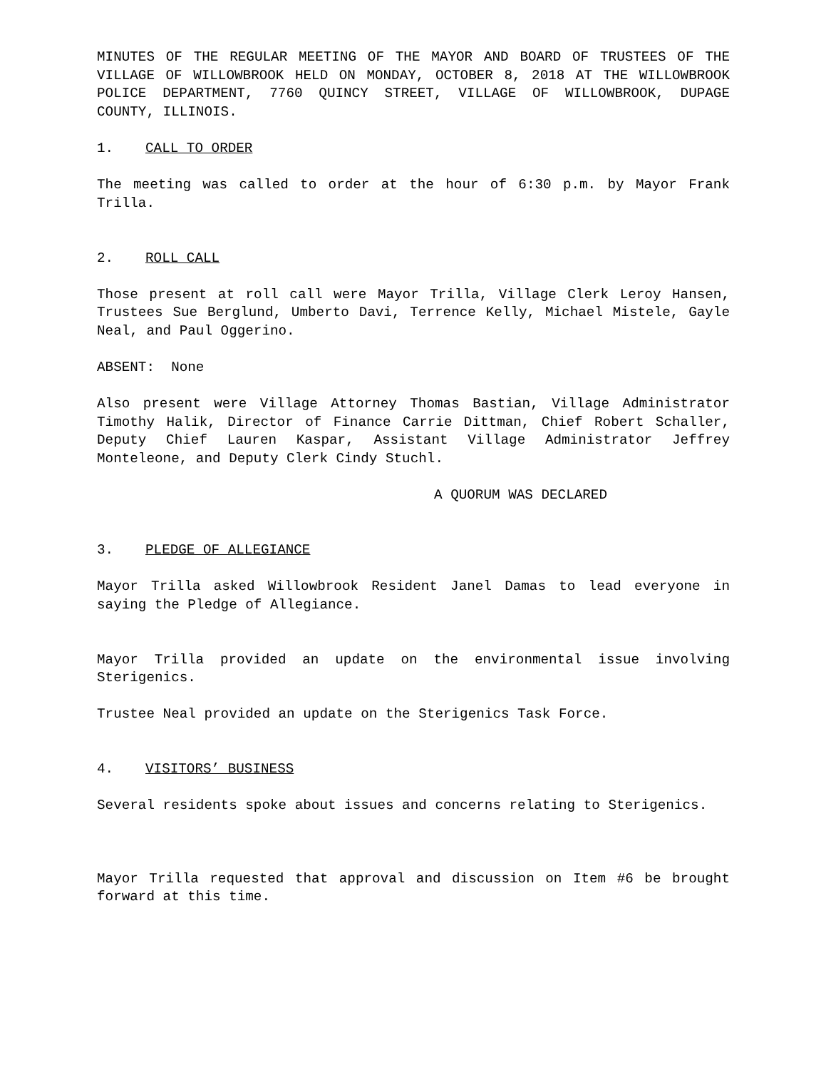MINUTES OF THE REGULAR MEETING OF THE MAYOR AND BOARD OF TRUSTEES OF THE VILLAGE OF WILLOWBROOK HELD ON MONDAY, OCTOBER 8, 2018 AT THE WILLOWBROOK POLICE DEPARTMENT, 7760 QUINCY STREET, VILLAGE OF WILLOWBROOK, DUPAGE COUNTY, ILLINOIS.
1. CALL TO ORDER
The meeting was called to order at the hour of 6:30 p.m. by Mayor Frank Trilla.
2. ROLL CALL
Those present at roll call were Mayor Trilla, Village Clerk Leroy Hansen, Trustees Sue Berglund, Umberto Davi, Terrence Kelly, Michael Mistele, Gayle Neal, and Paul Oggerino.
ABSENT: None
Also present were Village Attorney Thomas Bastian, Village Administrator Timothy Halik, Director of Finance Carrie Dittman, Chief Robert Schaller, Deputy Chief Lauren Kaspar, Assistant Village Administrator Jeffrey Monteleone, and Deputy Clerk Cindy Stuchl.
A QUORUM WAS DECLARED
3. PLEDGE OF ALLEGIANCE
Mayor Trilla asked Willowbrook Resident Janel Damas to lead everyone in saying the Pledge of Allegiance.
Mayor Trilla provided an update on the environmental issue involving Sterigenics.
Trustee Neal provided an update on the Sterigenics Task Force.
4. VISITORS’ BUSINESS
Several residents spoke about issues and concerns relating to Sterigenics.
Mayor Trilla requested that approval and discussion on Item #6 be brought forward at this time.